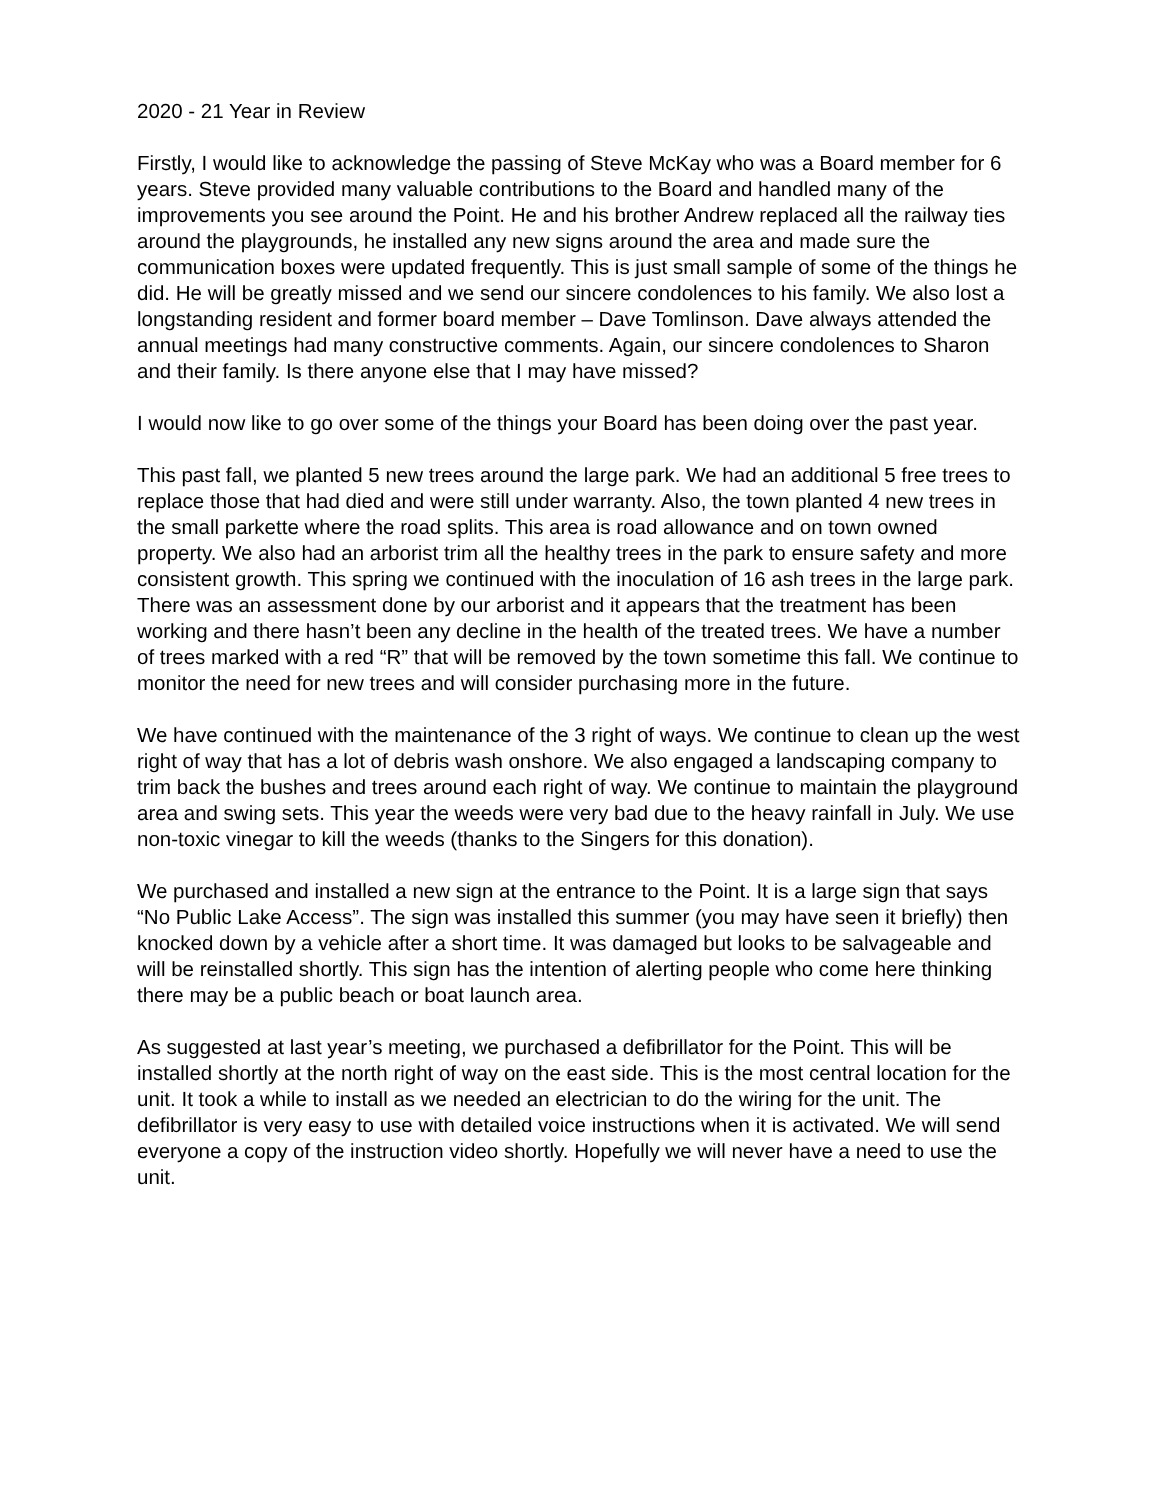2020 - 21 Year in Review
Firstly, I would like to acknowledge the passing of Steve McKay who was a Board member for 6 years. Steve provided many valuable contributions to the Board and handled many of the improvements you see around the Point. He and his brother Andrew replaced all the railway ties around the playgrounds, he installed any new signs around the area and made sure the communication boxes were updated frequently. This is just small sample of some of the things he did. He will be greatly missed and we send our sincere condolences to his family. We also lost a longstanding resident and former board member – Dave Tomlinson. Dave always attended the annual meetings had many constructive comments. Again, our sincere condolences to Sharon and their family. Is there anyone else that I may have missed?
I would now like to go over some of the things your Board has been doing over the past year.
This past fall, we planted 5 new trees around the large park. We had an additional 5 free trees to replace those that had died and were still under warranty. Also, the town planted 4 new trees in the small parkette where the road splits. This area is road allowance and on town owned property. We also had an arborist trim all the healthy trees in the park to ensure safety and more consistent growth. This spring we continued with the inoculation of 16 ash trees in the large park. There was an assessment done by our arborist and it appears that the treatment has been working and there hasn’t been any decline in the health of the treated trees. We have a number of trees marked with a red “R” that will be removed by the town sometime this fall. We continue to monitor the need for new trees and will consider purchasing more in the future.
We have continued with the maintenance of the 3 right of ways. We continue to clean up the west right of way that has a lot of debris wash onshore. We also engaged a landscaping company to trim back the bushes and trees around each right of way. We continue to maintain the playground area and swing sets. This year the weeds were very bad due to the heavy rainfall in July. We use non-toxic vinegar to kill the weeds (thanks to the Singers for this donation).
We purchased and installed a new sign at the entrance to the Point. It is a large sign that says “No Public Lake Access”. The sign was installed this summer (you may have seen it briefly) then knocked down by a vehicle after a short time. It was damaged but looks to be salvageable and will be reinstalled shortly. This sign has the intention of alerting people who come here thinking there may be a public beach or boat launch area.
As suggested at last year’s meeting, we purchased a defibrillator for the Point. This will be installed shortly at the north right of way on the east side. This is the most central location for the unit. It took a while to install as we needed an electrician to do the wiring for the unit. The defibrillator is very easy to use with detailed voice instructions when it is activated. We will send everyone a copy of the instruction video shortly. Hopefully we will never have a need to use the unit.